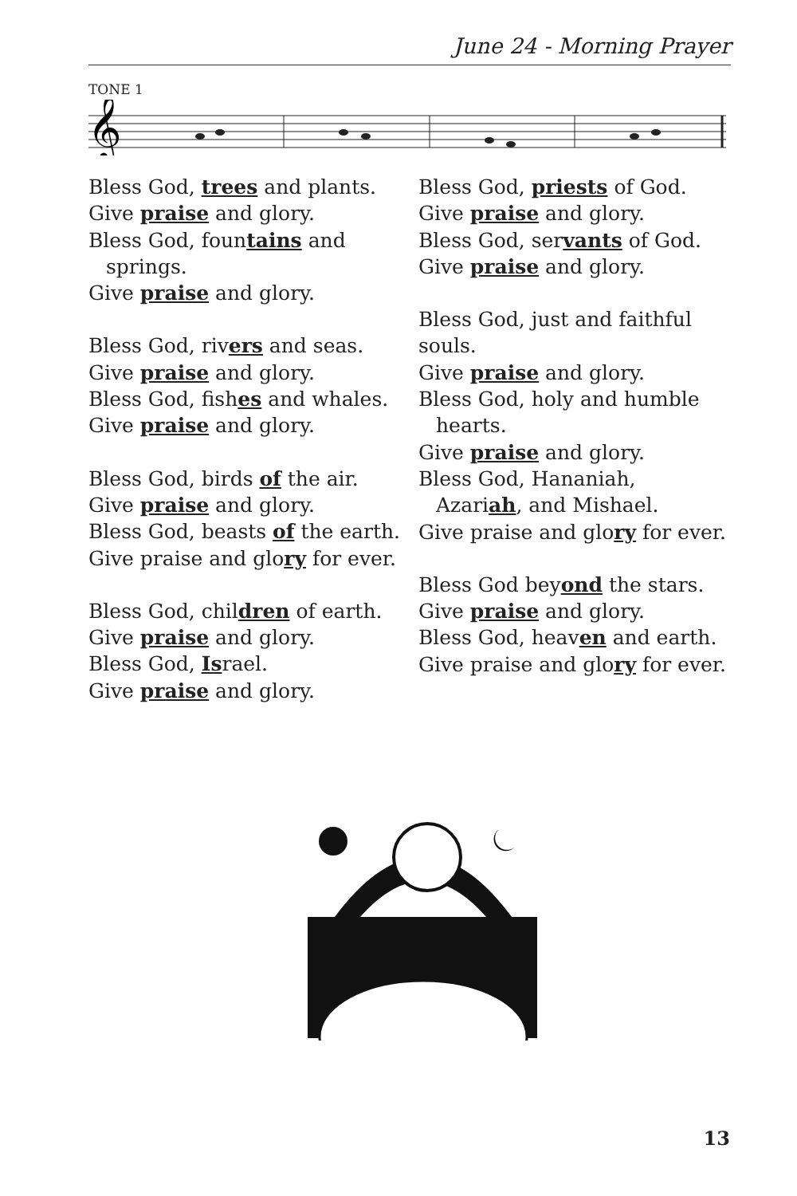June 24 - Morning Prayer
TONE 1
𝄞
Bless God, trees and plants.
Give praise and glory.
Bless God, fountains and
springs.
Give praise and glory.
Bless God, rivers and seas.
Give praise and glory.
Bless God, fishes and whales.
Give praise and glory.
Bless God, birds of the air.
Give praise and glory.
Bless God, beasts of the earth.
Give praise and glory for ever.
Bless God, children of earth.
Give praise and glory.
Bless God, Israel.
Give praise and glory.
Bless God, priests of God.
Give praise and glory.
Bless God, servants of God.
Give praise and glory.
Bless God, just and faithful souls.
Give praise and glory.
Bless God, holy and humble
hearts.
Give praise and glory.
Bless God, Hananiah,
Azariah, and Mishael.
Give praise and glory for ever.
Bless God beyond the stars.
Give praise and glory.
Bless God, heaven and earth.
Give praise and glory for ever.
13